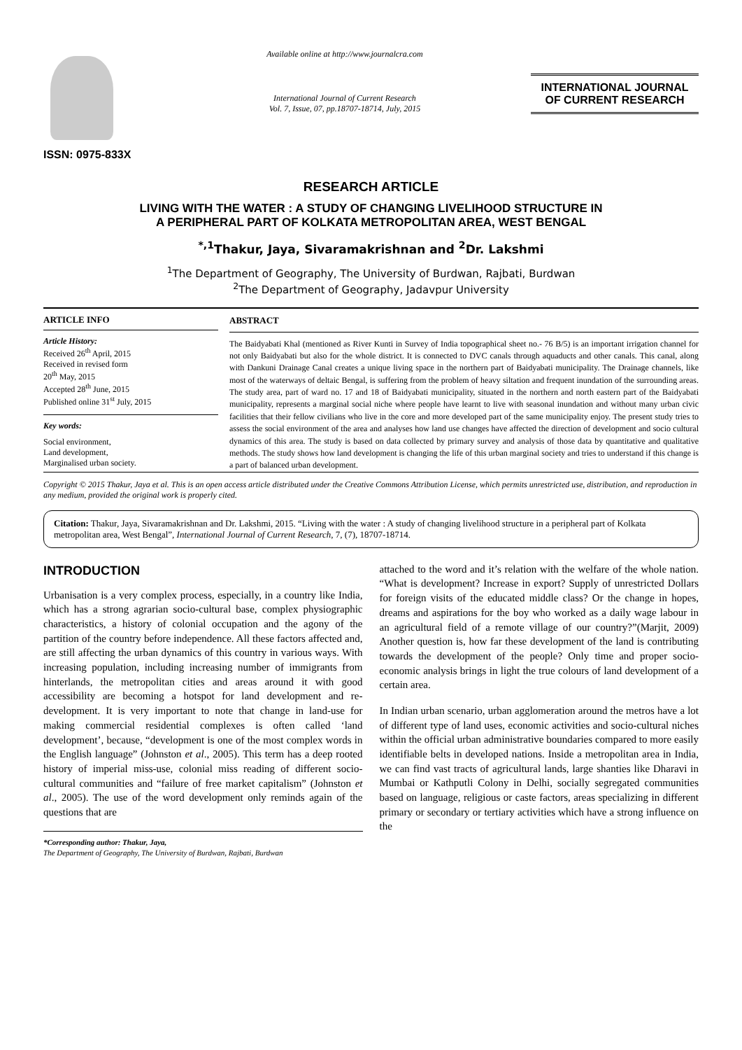ISSN: 0975-833X
Available online at http://www.journalcra.com
International Journal of Current Research
Vol. 7, Issue, 07, pp.18707-18714, July, 2015
INTERNATIONAL JOURNAL
OF CURRENT RESEARCH
RESEARCH ARTICLE
LIVING WITH THE WATER : A STUDY OF CHANGING LIVELIHOOD STRUCTURE IN
A PERIPHERAL PART OF KOLKATA METROPOLITAN AREA, WEST BENGAL
<sup>*,1</sup>Thakur, Jaya, Sivaramakrishnan and <sup>2</sup>Dr. Lakshmi
<sup>1</sup> The Department of Geography, The University of Burdwan, Rajbati, Burdwan
<sup>2</sup> The Department of Geography, Jadavpur University
ARTICLE INFO
Article History:
Received 26<sup>th</sup> April, 2015
Received in revised form
20<sup>th</sup> May, 2015
Accepted 28<sup>th</sup> June, 2015
Published online 31<sup>st</sup> July, 2015
Key words:
Social environment,
Land development,
Marginalised urban society.
ABSTRACT
The Baidyabati Khal (mentioned as River Kunti in Survey of India topographical sheet no.- 76 B/5) is an important irrigation channel for not only Baidyabati but also for the whole district. It is connected to DVC canals through aquaducts and other canals. This canal, along with Dankuni Drainage Canal creates a unique living space in the northern part of Baidyabati municipality. The Drainage channels, like most of the waterways of deltaic Bengal, is suffering from the problem of heavy siltation and frequent inundation of the surrounding areas. The study area, part of ward no. 17 and 18 of Baidyabati municipality, situated in the northern and north eastern part of the Baidyabati municipality, represents a marginal social niche where people have learnt to live with seasonal inundation and without many urban civic facilities that their fellow civilians who live in the core and more developed part of the same municipality enjoy. The present study tries to assess the social environment of the area and analyses how land use changes have affected the direction of development and socio cultural dynamics of this area. The study is based on data collected by primary survey and analysis of those data by quantitative and qualitative methods. The study shows how land development is changing the life of this urban marginal society and tries to understand if this change is a part of balanced urban development.
Copyright © 2015 Thakur, Jaya et al. This is an open access article distributed under the Creative Commons Attribution License, which permits unrestricted use, distribution, and reproduction in any medium, provided the original work is properly cited.
Citation: Thakur, Jaya, Sivaramakrishnan and Dr. Lakshmi, 2015. “Living with the water : A study of changing livelihood structure in a peripheral part of Kolkata metropolitan area, West Bengal”, International Journal of Current Research, 7, (7), 18707-18714.
INTRODUCTION
Urbanisation is a very complex process, especially, in a country like India, which has a strong agrarian socio-cultural base, complex physiographic characteristics, a history of colonial occupation and the agony of the partition of the country before independence. All these factors affected and, are still affecting the urban dynamics of this country in various ways. With increasing population, including increasing number of immigrants from hinterlands, the metropolitan cities and areas around it with good accessibility are becoming a hotspot for land development and re-development. It is very important to note that change in land-use for making commercial residential complexes is often called ‘land development’, because, “development is one of the most complex words in the English language” (Johnston et al., 2005). This term has a deep rooted history of imperial miss-use, colonial miss reading of different socio-cultural communities and “failure of free market capitalism” (Johnston et al., 2005). The use of the word development only reminds again of the questions that are
*Corresponding author: Thakur, Jaya,
The Department of Geography, The University of Burdwan, Rajbati, Burdwan
attached to the word and it’s relation with the welfare of the whole nation. “What is development? Increase in export? Supply of unrestricted Dollars for foreign visits of the educated middle class? Or the change in hopes, dreams and aspirations for the boy who worked as a daily wage labour in an agricultural field of a remote village of our country?”(Marjit, 2009) Another question is, how far these development of the land is contributing towards the development of the people? Only time and proper socio-economic analysis brings in light the true colours of land development of a certain area.
In Indian urban scenario, urban agglomeration around the metros have a lot of different type of land uses, economic activities and socio-cultural niches within the official urban administrative boundaries compared to more easily identifiable belts in developed nations. Inside a metropolitan area in India, we can find vast tracts of agricultural lands, large shanties like Dharavi in Mumbai or Kathputli Colony in Delhi, socially segregated communities based on language, religious or caste factors, areas specializing in different primary or secondary or tertiary activities which have a strong influence on the